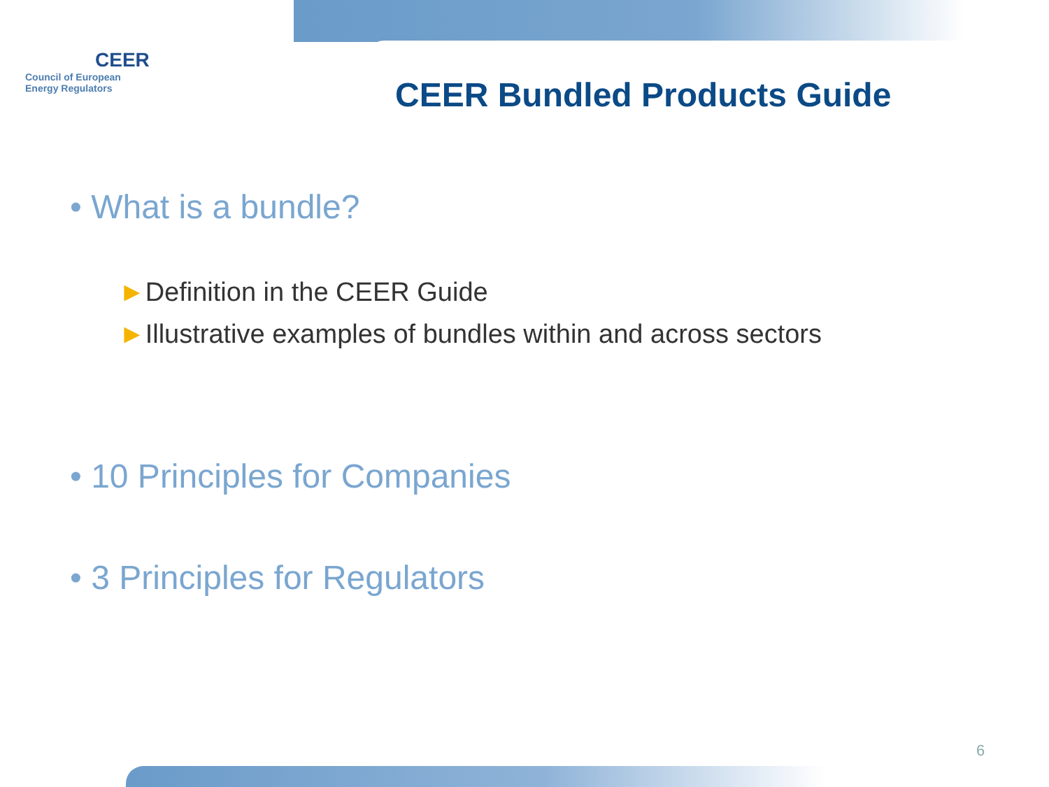CEER
Council of European
Energy Regulators
CEER Bundled Products Guide
• What is a bundle?
►Definition in the CEER Guide
►Illustrative examples of bundles within and across sectors
• 10 Principles for Companies
• 3 Principles for Regulators
6